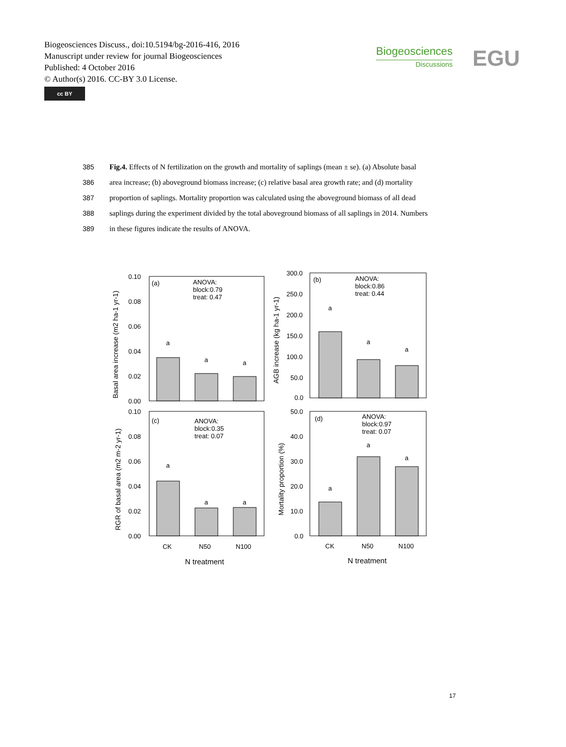Biogeosciences Discuss., doi:10.5194/bg-2016-416, 2016
Manuscript under review for journal Biogeosciences
Published: 4 October 2016
© Author(s) 2016. CC-BY 3.0 License.
cc BY
Biogeosciences
Discussions
EGU
385 Fig.4. Effects of N fertilization on the growth and mortality of saplings (mean ± se). (a) Absolute basal
386 area increase; (b) aboveground biomass increase; (c) relative basal area growth rate; and (d) mortality
387 proportion of saplings. Mortality proportion was calculated using the aboveground biomass of all dead
388 saplings during the experiment divided by the total aboveground biomass of all saplings in 2014. Numbers
389 in these figures indicate the results of ANOVA.
0.10
0.08
0.06
0.04
0.02
0.00
(a)
ANOVA:
block:0.79
treat: 0.47
a
a
a
300.0
250.0
200.0
150.0
100.0
50.0
0.0
(b)
ANOVA:
block:0.86
treat: 0.44
a
a
a
0.10
0.08
0.06
0.04
0.02
0.00
(c)
ANOVA:
block:0.35
treat: 0.07
a
a
a
50.0
40.0
30.0
20.0
10.0
0.0
(d)
ANOVA:
block:0.97
treat: 0.07
a
a
a
CK
N50
N100
CK
N50
N100
N treatment
N treatment
Basal area increase (m2 ha-1 yr-1)
AGB increase (kg ha-1 yr-1)
RGR of basal area (m2 m-2 yr-1)
Mortality proportion (%)
17